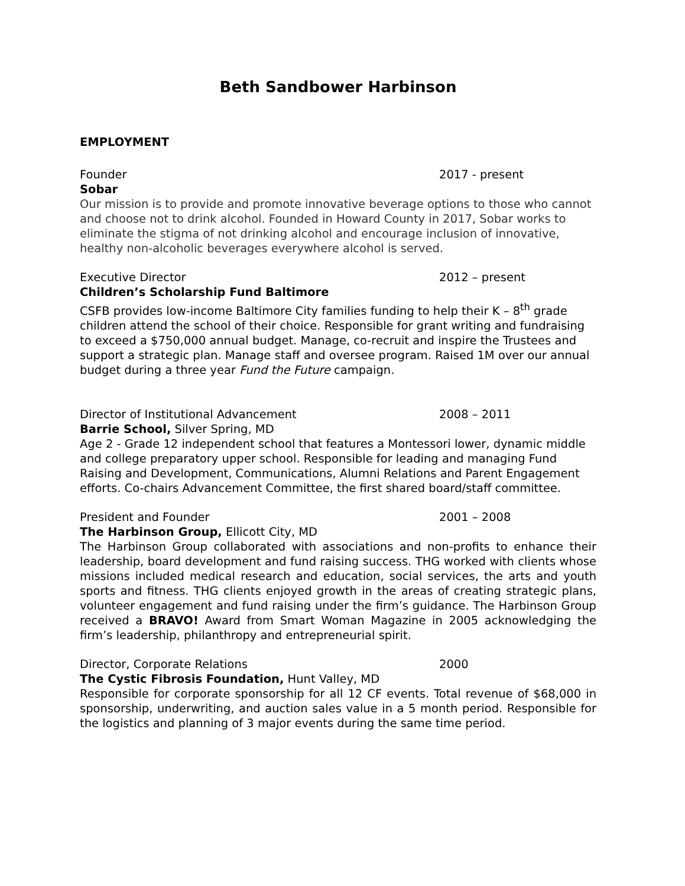Beth Sandbower Harbinson
EMPLOYMENT
Founder 2017 - present
Sobar
Our mission is to provide and promote innovative beverage options to those who cannot and choose not to drink alcohol. Founded in Howard County in 2017, Sobar works to eliminate the stigma of not drinking alcohol and encourage inclusion of innovative, healthy non-alcoholic beverages everywhere alcohol is served.
Executive Director 2012 – present
Children’s Scholarship Fund Baltimore
CSFB provides low-income Baltimore City families funding to help their K – 8<sup>th</sup> grade children attend the school of their choice. Responsible for grant writing and fundraising to exceed a $750,000 annual budget. Manage, co-recruit and inspire the Trustees and support a strategic plan. Manage staff and oversee program. Raised 1M over our annual budget during a three year Fund the Future campaign.
Director of Institutional Advancement 2008 – 2011
Barrie School, Silver Spring, MD
Age 2 - Grade 12 independent school that features a Montessori lower, dynamic middle and college preparatory upper school. Responsible for leading and managing Fund Raising and Development, Communications, Alumni Relations and Parent Engagement efforts. Co-chairs Advancement Committee, the first shared board/staff committee.
President and Founder 2001 – 2008
The Harbinson Group, Ellicott City, MD
The Harbinson Group collaborated with associations and non-profits to enhance their leadership, board development and fund raising success. THG worked with clients whose missions included medical research and education, social services, the arts and youth sports and fitness. THG clients enjoyed growth in the areas of creating strategic plans, volunteer engagement and fund raising under the firm’s guidance. The Harbinson Group received a BRAVO! Award from Smart Woman Magazine in 2005 acknowledging the firm’s leadership, philanthropy and entrepreneurial spirit.
Director, Corporate Relations 2000
The Cystic Fibrosis Foundation, Hunt Valley, MD
Responsible for corporate sponsorship for all 12 CF events. Total revenue of $68,000 in sponsorship, underwriting, and auction sales value in a 5 month period. Responsible for the logistics and planning of 3 major events during the same time period.